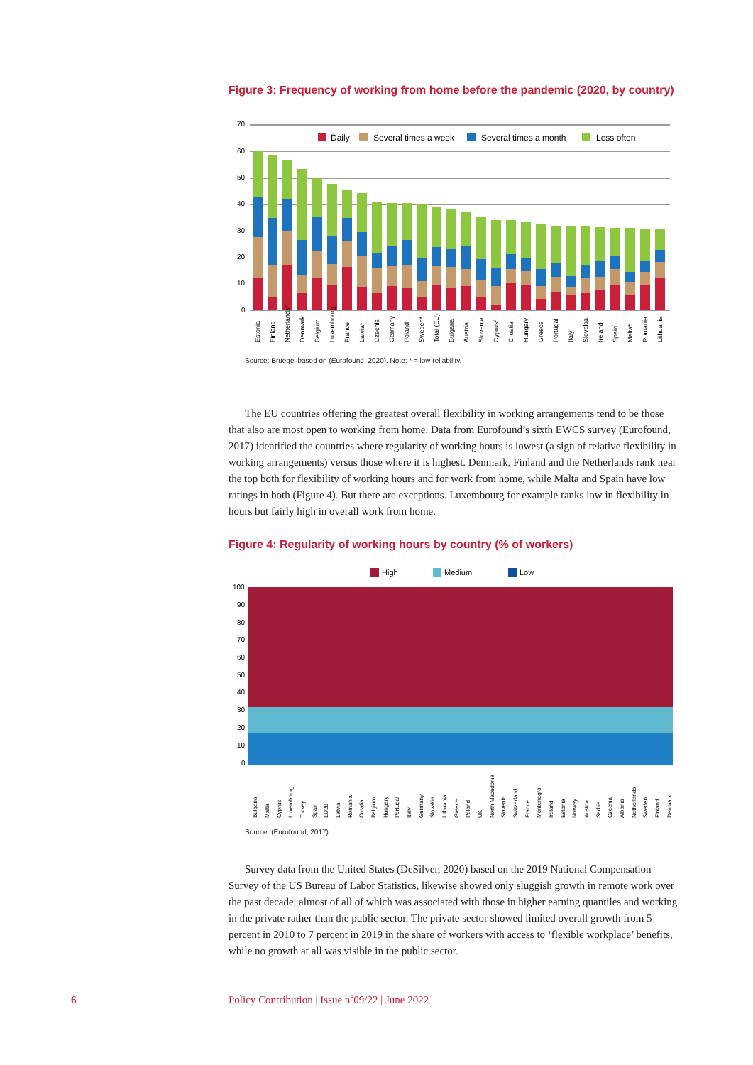Figure 3: Frequency of working from home before the pandemic (2020, by country)
70
60
50
40
30
20
10
0
Daily
Several times a week
Several times a month
Less often
Estonia
Finland
Netherlands*
Denmark
Belgium
Luxembourg
France
Latvia*
Czechia
Germany
Poland
Sweden*
Total (EU)
Bulgaria
Austria
Slovenia
Cyprus*
Croatia
Hungary
Greece
Portugal
Italy
Slovakia
Ireland
Spain
Malta*
Romania
Lithuania
Source: Bruegel based on (Eurofound, 2020). Note: * = low reliability.
The EU countries offering the greatest overall flexibility in working arrangements tend to be those that also are most open to working from home. Data from Eurofound’s sixth EWCS survey (Eurofound, 2017) identified the countries where regularity of working hours is lowest (a sign of relative flexibility in working arrangements) versus those where it is highest. Denmark, Finland and the Netherlands rank near the top both for flexibility of working hours and for work from home, while Malta and Spain have low ratings in both (Figure 4). But there are exceptions. Luxembourg for example ranks low in flexibility in hours but fairly high in overall work from home.
Figure 4: Regularity of working hours by country (% of workers)
High
Medium
Low
100
90
80
70
60
50
40
30
20
10
0
Bulgaria
Malta
Cyprus
Luxembourg
Turkey
Spain
EU28
Latvia
Romania
Croatia
Belgium
Hungary
Portugal
Italy
Germany
Slovakia
Lithuania
Greece
Poland
UK
North Macedonia
Slovenia
Switzerland
France
Montenegro
Ireland
Estonia
Norway
Austria
Serbia
Czechia
Albania
Netherlands
Sweden
Finland
Denmark
Source: (Eurofound, 2017).
Survey data from the United States (DeSilver, 2020) based on the 2019 National Compensation Survey of the US Bureau of Labor Statistics, likewise showed only sluggish growth in remote work over the past decade, almost of all of which was associated with those in higher earning quantiles and working in the private rather than the public sector. The private sector showed limited overall growth from 5 percent in 2010 to 7 percent in 2019 in the share of workers with access to ‘flexible workplace’ benefits, while no growth at all was visible in the public sector.
6 Policy Contribution | Issue n˚09/22 | June 2022